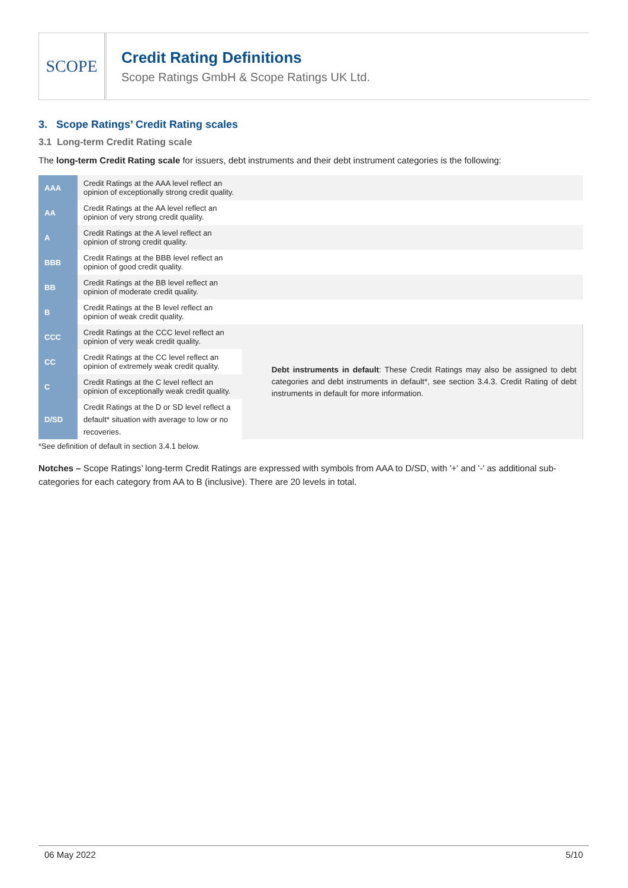SCOPE
Credit Rating Definitions
Scope Ratings GmbH & Scope Ratings UK Ltd.
3. Scope Ratings’ Credit Rating scales
3.1 Long-term Credit Rating scale
The long-term Credit Rating scale for issuers, debt instruments and their debt instrument categories is the following:
| AAA | Credit Ratings at the AAA level reflect an opinion of exceptionally strong credit quality. | |
| AA | Credit Ratings at the AA level reflect an opinion of very strong credit quality. | |
| A | Credit Ratings at the A level reflect an opinion of strong credit quality. | |
| BBB | Credit Ratings at the BBB level reflect an opinion of good credit quality. | |
| BB | Credit Ratings at the BB level reflect an opinion of moderate credit quality. | |
| B | Credit Ratings at the B level reflect an opinion of weak credit quality. | |
| CCC | Credit Ratings at the CCC level reflect an opinion of very weak credit quality. | Debt instruments in default : These Credit Ratings may also be assigned to debt categories and debt instruments in default*, see section 3.4.3. Credit Rating of debt instruments in default for more information. |
| CC | Credit Ratings at the CC level reflect an opinion of extremely weak credit quality. | |
| C | Credit Ratings at the C level reflect an opinion of exceptionally weak credit quality. | |
| D/SD | Credit Ratings at the D or SD level reflect a default* situation with average to low or no recoveries. | |
*See definition of default in section 3.4.1 below.
Notches – Scope Ratings’ long-term Credit Ratings are expressed with symbols from AAA to D/SD, with '+' and '-' as additional sub-categories for each category from AA to B (inclusive). There are 20 levels in total.
06 May 2022 5/10